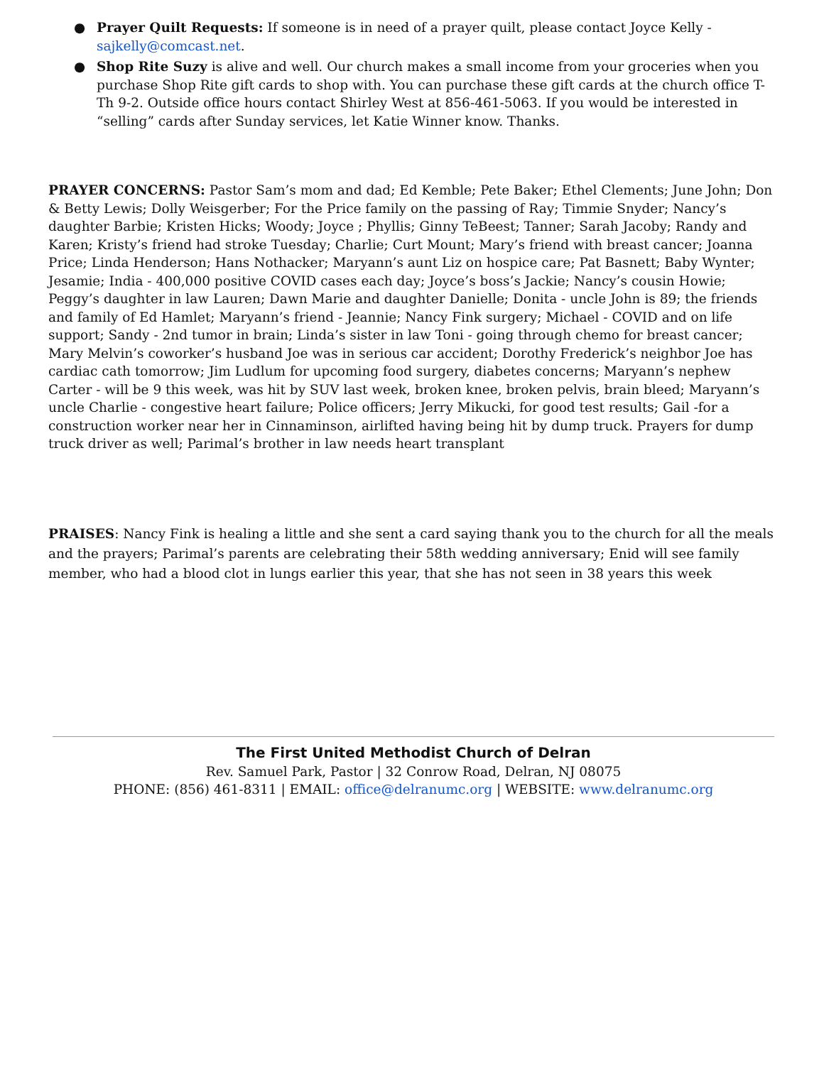● Prayer Quilt Requests: If someone is in need of a prayer quilt, please contact Joyce Kelly - sajkelly@comcast.net.
● Shop Rite Suzy is alive and well. Our church makes a small income from your groceries when you purchase Shop Rite gift cards to shop with. You can purchase these gift cards at the church office T-Th 9-2. Outside office hours contact Shirley West at 856-461-5063. If you would be interested in “selling” cards after Sunday services, let Katie Winner know. Thanks.
PRAYER CONCERNS: Pastor Sam’s mom and dad; Ed Kemble; Pete Baker; Ethel Clements; June John; Don & Betty Lewis; Dolly Weisgerber; For the Price family on the passing of Ray; Timmie Snyder; Nancy’s daughter Barbie; Kristen Hicks; Woody; Joyce ; Phyllis; Ginny TeBeest; Tanner; Sarah Jacoby; Randy and Karen; Kristy’s friend had stroke Tuesday; Charlie; Curt Mount; Mary’s friend with breast cancer; Joanna Price; Linda Henderson; Hans Nothacker; Maryann’s aunt Liz on hospice care; Pat Basnett; Baby Wynter; Jesamie; India - 400,000 positive COVID cases each day; Joyce’s boss’s Jackie; Nancy’s cousin Howie; Peggy’s daughter in law Lauren; Dawn Marie and daughter Danielle; Donita - uncle John is 89; the friends and family of Ed Hamlet; Maryann’s friend - Jeannie; Nancy Fink surgery; Michael - COVID and on life support; Sandy - 2nd tumor in brain; Linda’s sister in law Toni - going through chemo for breast cancer; Mary Melvin’s coworker’s husband Joe was in serious car accident; Dorothy Frederick’s neighbor Joe has cardiac cath tomorrow; Jim Ludlum for upcoming food surgery, diabetes concerns; Maryann’s nephew Carter - will be 9 this week, was hit by SUV last week, broken knee, broken pelvis, brain bleed; Maryann’s uncle Charlie - congestive heart failure; Police officers; Jerry Mikucki, for good test results; Gail -for a construction worker near her in Cinnaminson, airlifted having being hit by dump truck. Prayers for dump truck driver as well; Parimal’s brother in law needs heart transplant
PRAISES: Nancy Fink is healing a little and she sent a card saying thank you to the church for all the meals and the prayers; Parimal’s parents are celebrating their 58th wedding anniversary; Enid will see family member, who had a blood clot in lungs earlier this year, that she has not seen in 38 years this week
The First United Methodist Church of Delran
Rev. Samuel Park, Pastor | 32 Conrow Road, Delran, NJ 08075
PHONE: (856) 461-8311 | EMAIL: office@delranumc.org | WEBSITE: www.delranumc.org